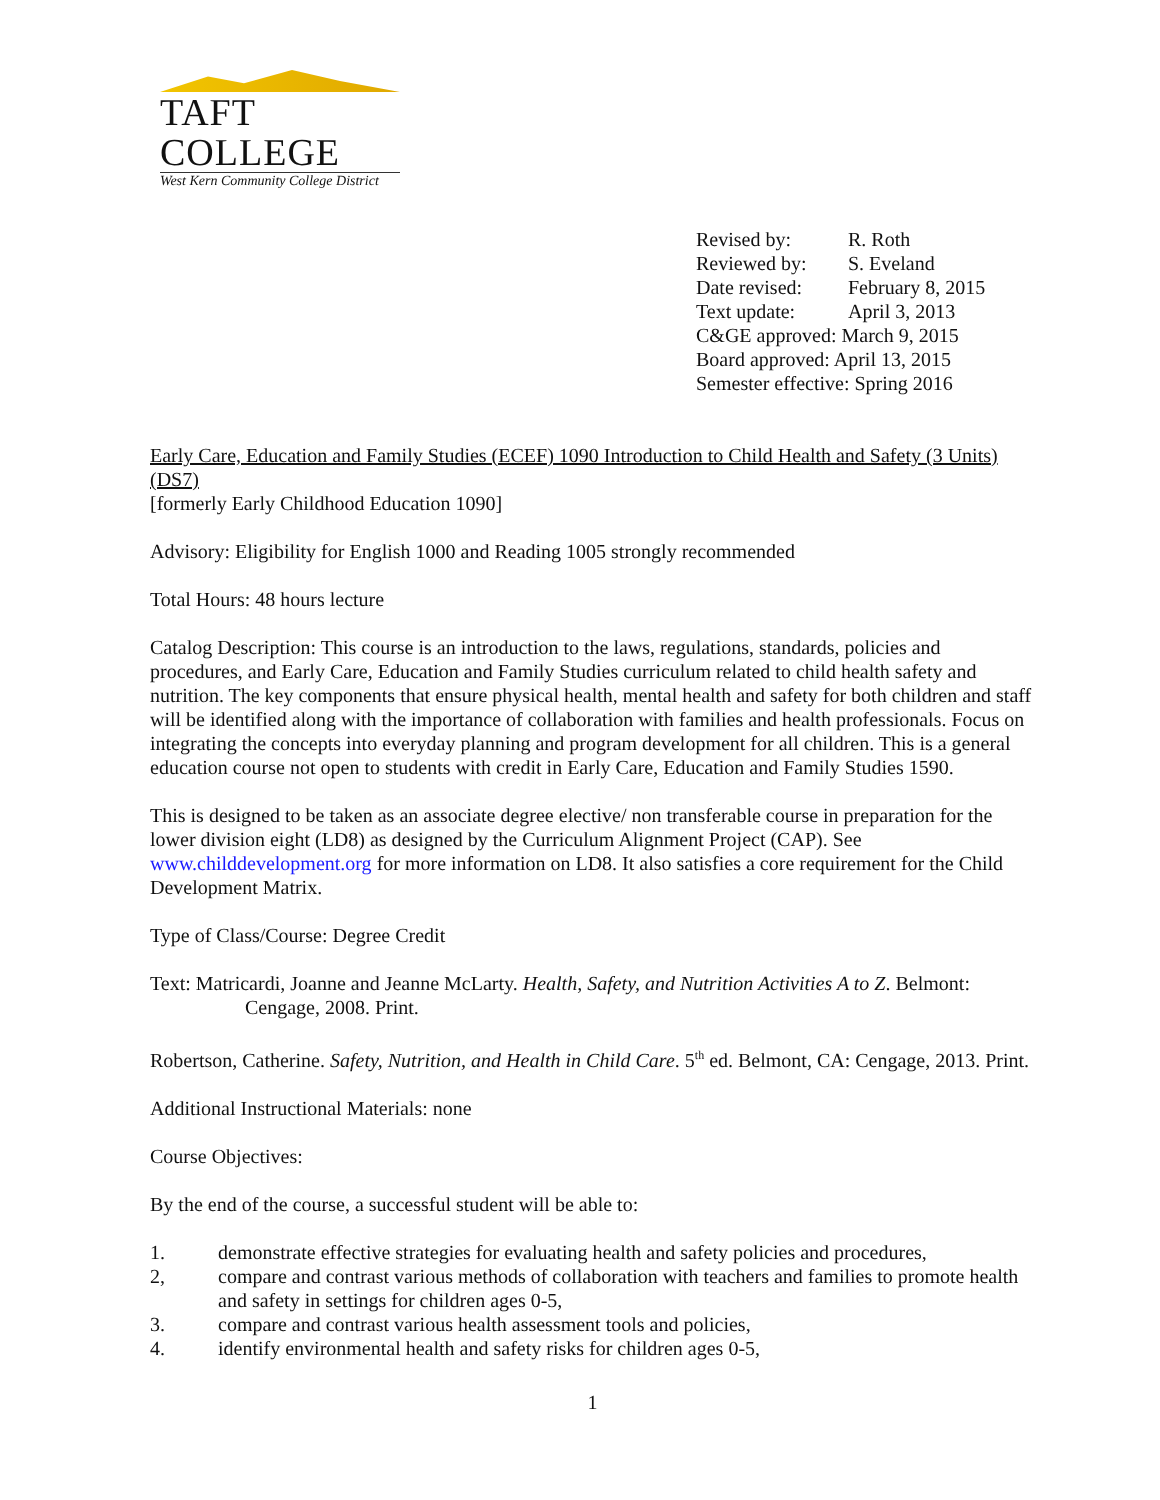TAFT COLLEGE
West Kern Community College District
| Revised by: | R. Roth |
| Reviewed by: | S. Eveland |
| Date revised: | February 8, 2015 |
| Text update: | April 3, 2013 |
| C&GE approved: March 9, 2015 | |
| Board approved: April 13, 2015 | |
| Semester effective: Spring 2016 | |
Early Care, Education and Family Studies (ECEF) 1090 Introduction to Child Health and Safety (3 Units) (DS7)
[formerly Early Childhood Education 1090]
Advisory: Eligibility for English 1000 and Reading 1005 strongly recommended
Total Hours: 48 hours lecture
Catalog Description: This course is an introduction to the laws, regulations, standards, policies and procedures, and Early Care, Education and Family Studies curriculum related to child health safety and nutrition. The key components that ensure physical health, mental health and safety for both children and staff will be identified along with the importance of collaboration with families and health professionals. Focus on integrating the concepts into everyday planning and program development for all children. This is a general education course not open to students with credit in Early Care, Education and Family Studies 1590.
This is designed to be taken as an associate degree elective/ non transferable course in preparation for the lower division eight (LD8) as designed by the Curriculum Alignment Project (CAP). See www.childdevelopment.org for more information on LD8. It also satisfies a core requirement for the Child Development Matrix.
Type of Class/Course: Degree Credit
Text: Matricardi, Joanne and Jeanne McLarty. Health, Safety, and Nutrition Activities A to Z. Belmont: Cengage, 2008. Print.
Robertson, Catherine. Safety, Nutrition, and Health in Child Care. 5<sup>th</sup> ed. Belmont, CA: Cengage, 2013. Print.
Additional Instructional Materials: none
Course Objectives:
By the end of the course, a successful student will be able to:
1. demonstrate effective strategies for evaluating health and safety policies and procedures,
2, compare and contrast various methods of collaboration with teachers and families to promote health and safety in settings for children ages 0-5,
3. compare and contrast various health assessment tools and policies,
4. identify environmental health and safety risks for children ages 0-5,
1